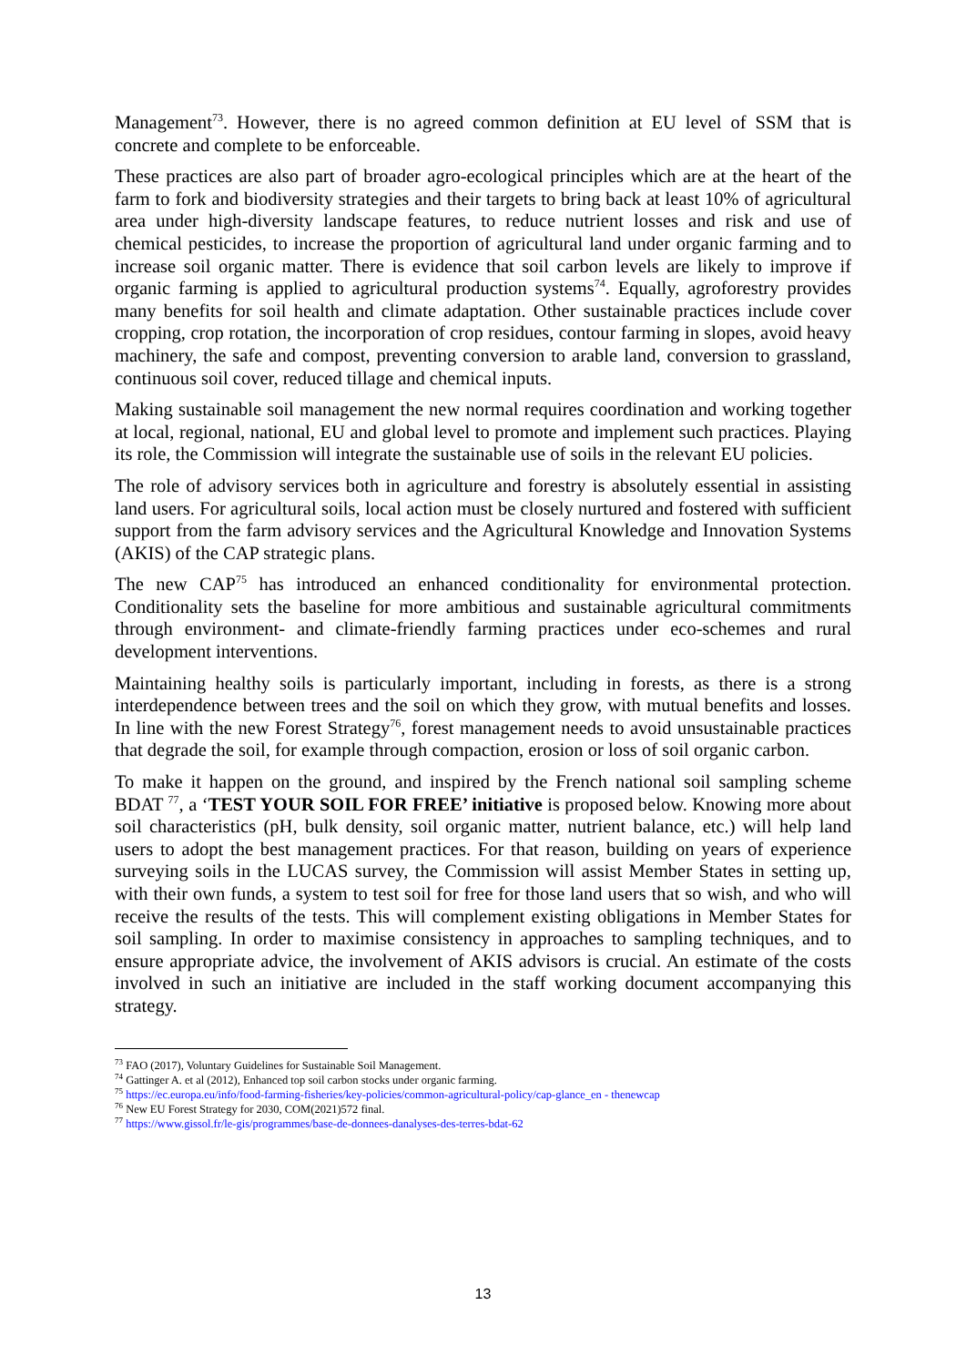Management<sup>73</sup>. However, there is no agreed common definition at EU level of SSM that is concrete and complete to be enforceable.
These practices are also part of broader agro-ecological principles which are at the heart of the farm to fork and biodiversity strategies and their targets to bring back at least 10% of agricultural area under high-diversity landscape features, to reduce nutrient losses and risk and use of chemical pesticides, to increase the proportion of agricultural land under organic farming and to increase soil organic matter. There is evidence that soil carbon levels are likely to improve if organic farming is applied to agricultural production systems<sup>74</sup>. Equally, agroforestry provides many benefits for soil health and climate adaptation. Other sustainable practices include cover cropping, crop rotation, the incorporation of crop residues, contour farming in slopes, avoid heavy machinery, the safe and compost, preventing conversion to arable land, conversion to grassland, continuous soil cover, reduced tillage and chemical inputs.
Making sustainable soil management the new normal requires coordination and working together at local, regional, national, EU and global level to promote and implement such practices. Playing its role, the Commission will integrate the sustainable use of soils in the relevant EU policies.
The role of advisory services both in agriculture and forestry is absolutely essential in assisting land users. For agricultural soils, local action must be closely nurtured and fostered with sufficient support from the farm advisory services and the Agricultural Knowledge and Innovation Systems (AKIS) of the CAP strategic plans.
The new CAP<sup>75</sup> has introduced an enhanced conditionality for environmental protection. Conditionality sets the baseline for more ambitious and sustainable agricultural commitments through environment- and climate-friendly farming practices under eco-schemes and rural development interventions.
Maintaining healthy soils is particularly important, including in forests, as there is a strong interdependence between trees and the soil on which they grow, with mutual benefits and losses. In line with the new Forest Strategy<sup>76</sup>, forest management needs to avoid unsustainable practices that degrade the soil, for example through compaction, erosion or loss of soil organic carbon.
To make it happen on the ground, and inspired by the French national soil sampling scheme BDAT <sup>77</sup>, a ‘TEST YOUR SOIL FOR FREE’ initiative is proposed below. Knowing more about soil characteristics (pH, bulk density, soil organic matter, nutrient balance, etc.) will help land users to adopt the best management practices. For that reason, building on years of experience surveying soils in the LUCAS survey, the Commission will assist Member States in setting up, with their own funds, a system to test soil for free for those land users that so wish, and who will receive the results of the tests. This will complement existing obligations in Member States for soil sampling. In order to maximise consistency in approaches to sampling techniques, and to ensure appropriate advice, the involvement of AKIS advisors is crucial. An estimate of the costs involved in such an initiative are included in the staff working document accompanying this strategy.
<sup>73</sup> FAO (2017), Voluntary Guidelines for Sustainable Soil Management.
<sup>74</sup> Gattinger A. et al (2012), Enhanced top soil carbon stocks under organic farming.
<sup>75</sup> https://ec.europa.eu/info/food-farming-fisheries/key-policies/common-agricultural-policy/cap-glance_en - thenewcap
<sup>76</sup> New EU Forest Strategy for 2030, COM(2021)572 final.
<sup>77</sup> https://www.gissol.fr/le-gis/programmes/base-de-donnees-danalyses-des-terres-bdat-62
13